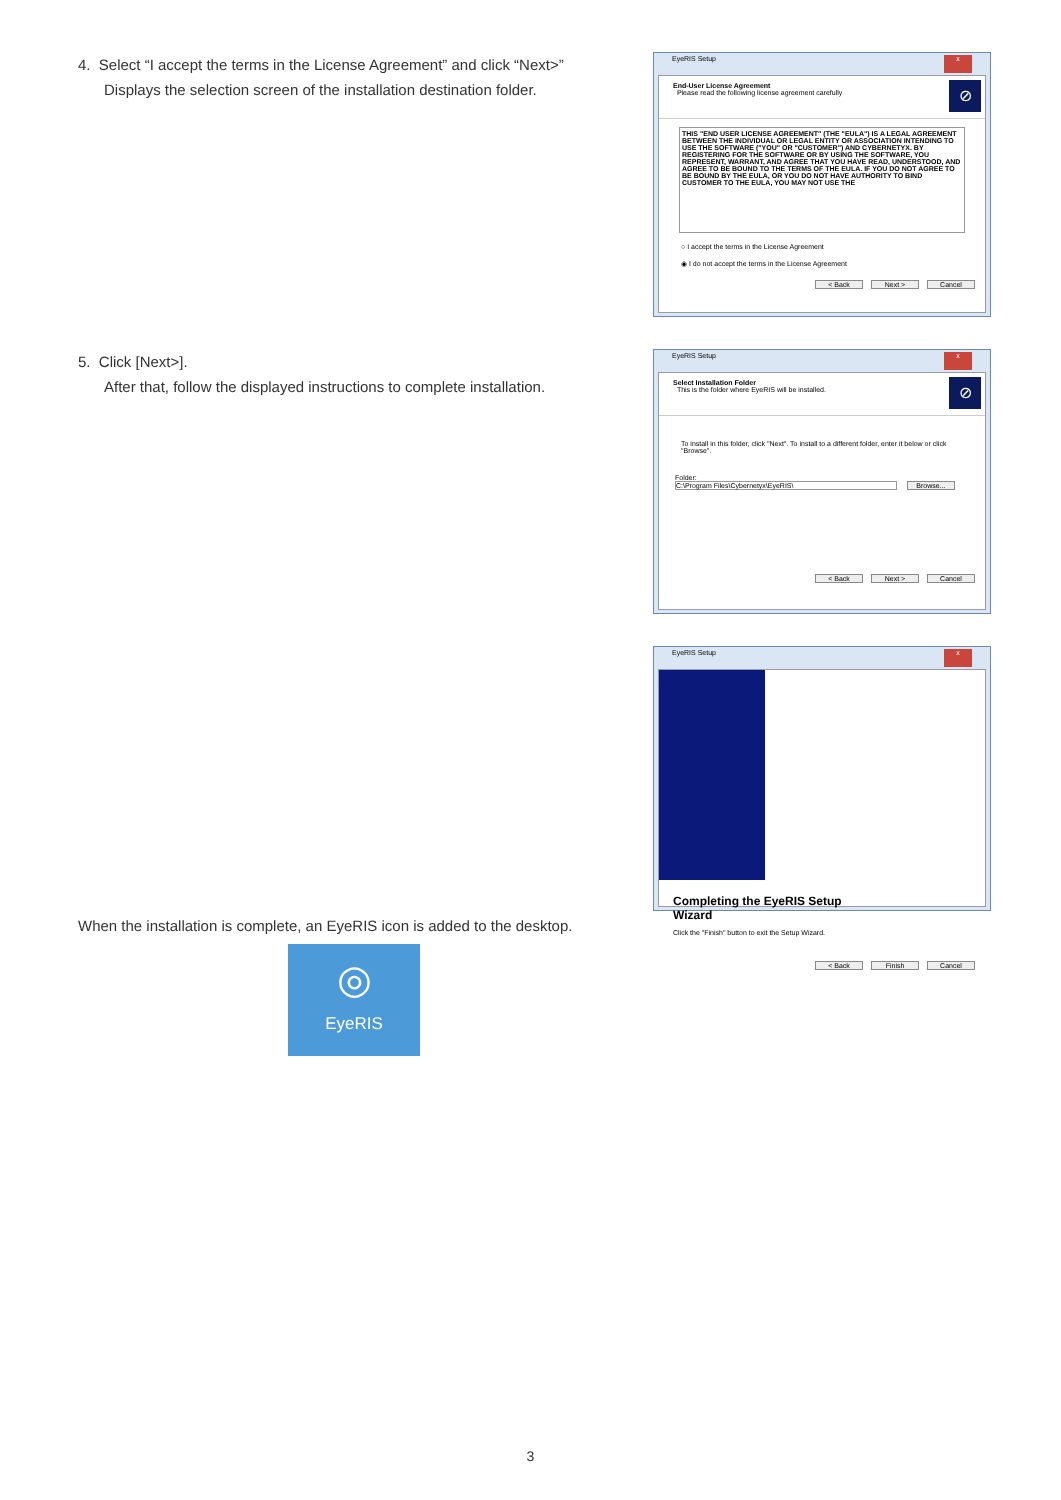4. Select “I accept the terms in the License Agreement” and click “Next>”
Displays the selection screen of the installation destination folder.
EyeRIS Setup x
End-User License Agreement
Please read the following license agreement carefully
⊘
THIS "END USER LICENSE AGREEMENT" (THE "EULA") IS A LEGAL AGREEMENT BETWEEN THE INDIVIDUAL OR LEGAL ENTITY OR ASSOCIATION INTENDING TO USE THE SOFTWARE ("YOU" OR "CUSTOMER") AND CYBERNETYX. BY REGISTERING FOR THE SOFTWARE OR BY USING THE SOFTWARE, YOU REPRESENT, WARRANT, AND AGREE THAT YOU HAVE READ, UNDERSTOOD, AND AGREE TO BE BOUND TO THE TERMS OF THE EULA. IF YOU DO NOT AGREE TO BE BOUND BY THE EULA, OR YOU DO NOT HAVE AUTHORITY TO BIND CUSTOMER TO THE EULA, YOU MAY NOT USE THE
○ I accept the terms in the License Agreement
◉ I do not accept the terms in the License Agreement
< Back Next > Cancel
5. Click [Next>].
After that, follow the displayed instructions to complete installation.
EyeRIS Setup x
Select Installation Folder
This is the folder where EyeRIS will be installed.
⊘
To install in this folder, click "Next". To install to a different folder, enter it below or click "Browse".
Folder:
C:\Program Files\Cybernetyx\EyeRIS\ Browse...
< Back Next > Cancel
EyeRIS Setup x
Completing the EyeRIS Setup Wizard
Click the "Finish" button to exit the Setup Wizard.
< Back Finish Cancel
When the installation is complete, an EyeRIS icon is added to the desktop.
◎
EyeRIS
3